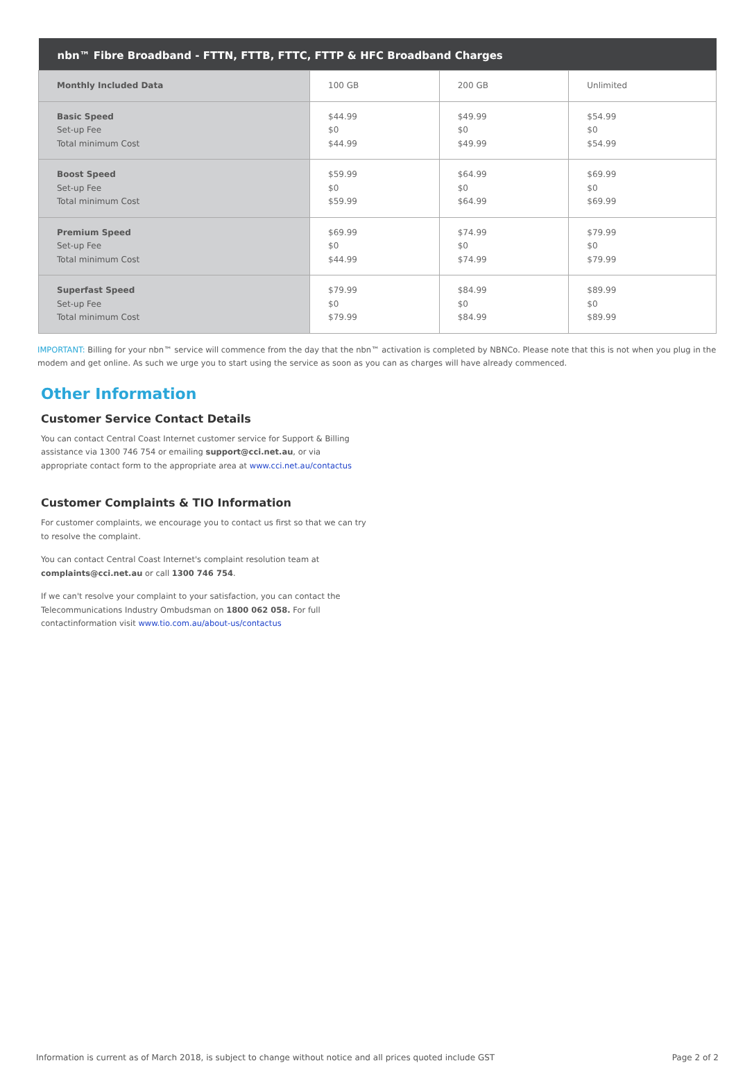| nbn™ Fibre Broadband - FTTN, FTTB, FTTC, FTTP & HFC Broadband Charges | | | |
| --- | --- | --- | --- |
| Monthly Included Data | 100 GB | 200 GB | Unlimited |
| Basic Speed Set-up Fee Total minimum Cost | $44.99 $0 $44.99 | $49.99 $0 $49.99 | $54.99 $0 $54.99 |
| Boost Speed Set-up Fee Total minimum Cost | $59.99 $0 $59.99 | $64.99 $0 $64.99 | $69.99 $0 $69.99 |
| Premium Speed Set-up Fee Total minimum Cost | $69.99 $0 $44.99 | $74.99 $0 $74.99 | $79.99 $0 $79.99 |
| Superfast Speed Set-up Fee Total minimum Cost | $79.99 $0 $79.99 | $84.99 $0 $84.99 | $89.99 $0 $89.99 |
IMPORTANT: Billing for your nbn™ service will commence from the day that the nbn™ activation is completed by NBNCo. Please note that this is not when you plug in the modem and get online. As such we urge you to start using the service as soon as you can as charges will have already commenced.
Other Information
Customer Service Contact Details
You can contact Central Coast Internet customer service for Support & Billing assistance via 1300 746 754 or emailing support@cci.net.au, or via appropriate contact form to the appropriate area at www.cci.net.au/contactus
Customer Complaints & TIO Information
For customer complaints, we encourage you to contact us first so that we can try to resolve the complaint.
You can contact Central Coast Internet's complaint resolution team at complaints@cci.net.au or call 1300 746 754.
If we can't resolve your complaint to your satisfaction, you can contact the Telecommunications Industry Ombudsman on 1800 062 058. For full contactinformation visit www.tio.com.au/about-us/contactus
Information is current as of March 2018, is subject to change without notice and all prices quoted include GST Page 2 of 2